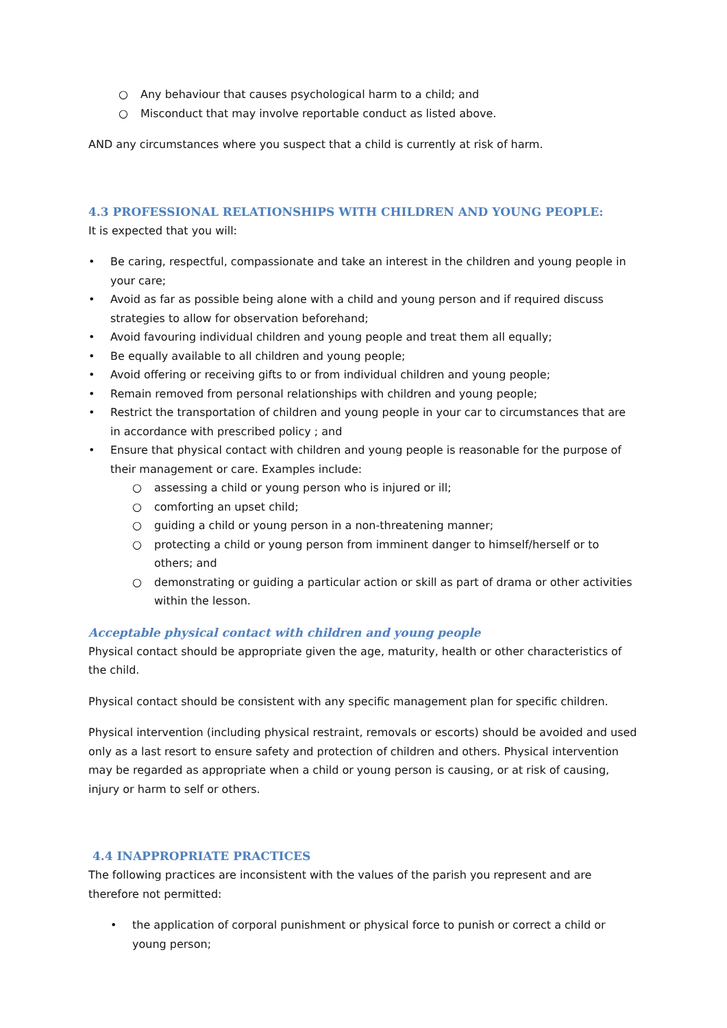○ Any behaviour that causes psychological harm to a child; and
○ Misconduct that may involve reportable conduct as listed above.
AND any circumstances where you suspect that a child is currently at risk of harm.
4.3 PROFESSIONAL RELATIONSHIPS WITH CHILDREN AND YOUNG PEOPLE:
It is expected that you will:
• Be caring, respectful, compassionate and take an interest in the children and young people in your care;
• Avoid as far as possible being alone with a child and young person and if required discuss strategies to allow for observation beforehand;
• Avoid favouring individual children and young people and treat them all equally;
• Be equally available to all children and young people;
• Avoid offering or receiving gifts to or from individual children and young people;
• Remain removed from personal relationships with children and young people;
• Restrict the transportation of children and young people in your car to circumstances that are in accordance with prescribed policy ; and
• Ensure that physical contact with children and young people is reasonable for the purpose of their management or care. Examples include:
○ assessing a child or young person who is injured or ill;
○ comforting an upset child;
○ guiding a child or young person in a non-threatening manner;
○ protecting a child or young person from imminent danger to himself/herself or to others; and
○ demonstrating or guiding a particular action or skill as part of drama or other activities within the lesson.
Acceptable physical contact with children and young people
Physical contact should be appropriate given the age, maturity, health or other characteristics of the child.
Physical contact should be consistent with any specific management plan for specific children.
Physical intervention (including physical restraint, removals or escorts) should be avoided and used only as a last resort to ensure safety and protection of children and others. Physical intervention may be regarded as appropriate when a child or young person is causing, or at risk of causing, injury or harm to self or others.
4.4 INAPPROPRIATE PRACTICES
The following practices are inconsistent with the values of the parish you represent and are therefore not permitted:
• the application of corporal punishment or physical force to punish or correct a child or young person;